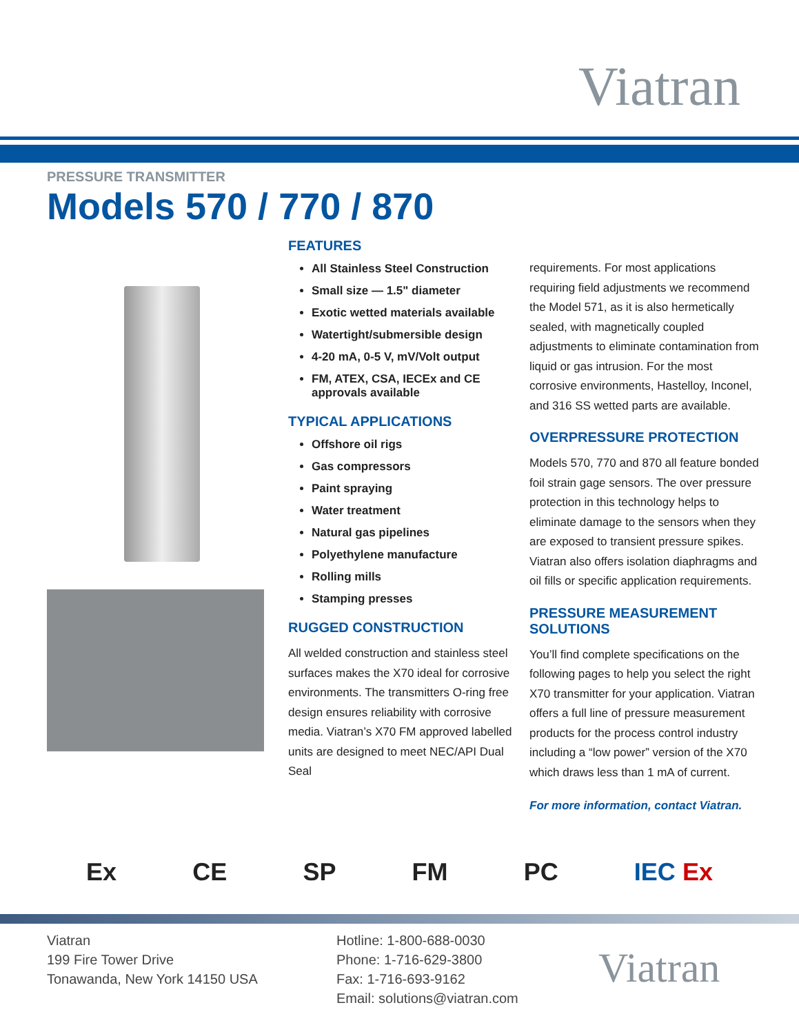Viatran
PRESSURE TRANSMITTER
Models 570 / 770 / 870
FEATURES
All Stainless Steel Construction
Small size — 1.5" diameter
Exotic wetted materials available
Watertight/submersible design
4-20 mA, 0-5 V, mV/Volt output
FM, ATEX, CSA, IECEx and CE approvals available
TYPICAL APPLICATIONS
Offshore oil rigs
Gas compressors
Paint spraying
Water treatment
Natural gas pipelines
Polyethylene manufacture
Rolling mills
Stamping presses
RUGGED CONSTRUCTION
All welded construction and stainless steel surfaces makes the X70 ideal for corrosive environments. The transmitters O-ring free design ensures reliability with corrosive media. Viatran’s X70 FM approved labelled units are designed to meet NEC/API Dual Seal
requirements. For most applications requiring field adjustments we recommend the Model 571, as it is also hermetically sealed, with magnetically coupled adjustments to eliminate contamination from liquid or gas intrusion. For the most corrosive environments, Hastelloy, Inconel, and 316 SS wetted parts are available.
OVERPRESSURE PROTECTION
Models 570, 770 and 870 all feature bonded foil strain gage sensors. The over pressure protection in this technology helps to eliminate damage to the sensors when they are exposed to transient pressure spikes. Viatran also offers isolation diaphragms and oil fills or specific application requirements.
PRESSURE MEASUREMENT SOLUTIONS
You’ll find complete specifications on the following pages to help you select the right X70 transmitter for your application. Viatran offers a full line of pressure measurement products for the process control industry including a “low power” version of the X70 which draws less than 1 mA of current.
For more information, contact Viatran.
Ex CE SP FM PC IEC Ex
Viatran
199 Fire Tower Drive
Tonawanda, New York 14150 USA
Hotline: 1-800-688-0030
Phone: 1-716-629-3800
Fax: 1-716-693-9162
Email: solutions@viatran.com
Viatran